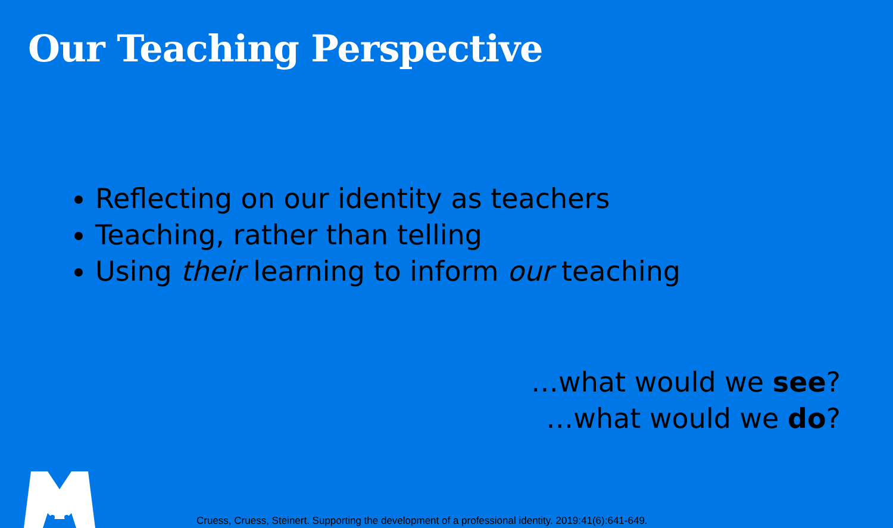Our Teaching Perspective
Reflecting on our identity as teachers
Teaching, rather than telling
Using their learning to inform our teaching
…what would we see?
…what would we do?
Cruess, Cruess, Steinert. Supporting the development of a professional identity. 2019:41(6):641-649.